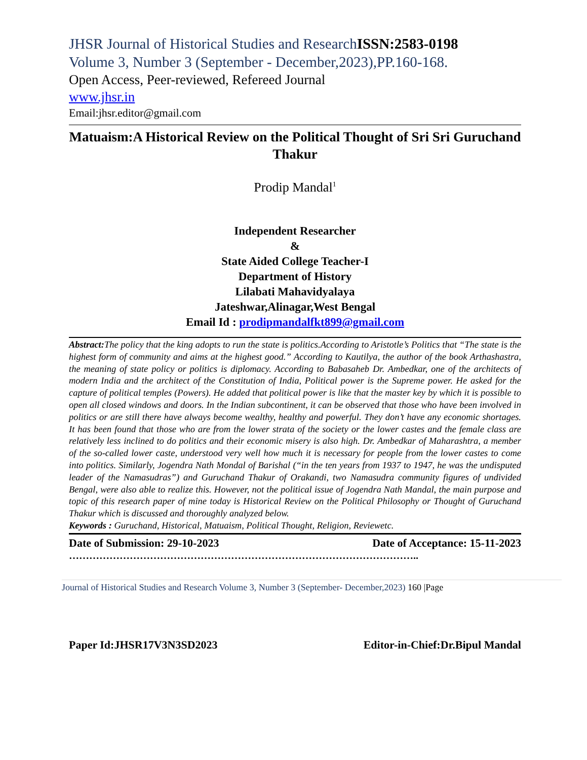JHSR Journal of Historical Studies and ResearchISSN:2583-0198
Volume 3, Number 3 (September - December,2023),PP.160-168.
Open Access, Peer-reviewed, Refereed Journal
www.jhsr.in
Email:jhsr.editor@gmail.com
Matuaism:A Historical Review on the Political Thought of Sri Sri Guruchand Thakur
Prodip Mandal<sup>1</sup>
Independent Researcher
&
State Aided College Teacher-I
Department of History
Lilabati Mahavidyalaya
Jateshwar,Alinagar,West Bengal
Email Id : prodipmandalfkt899@gmail.com
Abstract: The policy that the king adopts to run the state is politics.According to Aristotle’s Politics that “The state is the highest form of community and aims at the highest good.” According to Kautilya, the author of the book Arthashastra, the meaning of state policy or politics is diplomacy. According to Babasaheb Dr. Ambedkar, one of the architects of modern India and the architect of the Constitution of India, Political power is the Supreme power. He asked for the capture of political temples (Powers). He added that political power is like that the master key by which it is possible to open all closed windows and doors. In the Indian subcontinent, it can be observed that those who have been involved in politics or are still there have always become wealthy, healthy and powerful. They don’t have any economic shortages. It has been found that those who are from the lower strata of the society or the lower castes and the female class are relatively less inclined to do politics and their economic misery is also high. Dr. Ambedkar of Maharashtra, a member of the so-called lower caste, understood very well how much it is necessary for people from the lower castes to come into politics. Similarly, Jogendra Nath Mondal of Barishal (“in the ten years from 1937 to 1947, he was the undisputed leader of the Namasudras”) and Guruchand Thakur of Orakandi, two Namasudra community figures of undivided Bengal, were also able to realize this. However, not the political issue of Jogendra Nath Mandal, the main purpose and topic of this research paper of mine today is Historical Review on the Political Philosophy or Thought of Guruchand Thakur which is discussed and thoroughly analyzed below.
Keywords : Guruchand, Historical, Matuaism, Political Thought, Religion, Reviewetc.
Date of Submission: 29-10-2023 Date of Acceptance: 15-11-2023
…………………………………………………………………………………………..
Journal of Historical Studies and Research Volume 3, Number 3 (September- December,2023) 160 |Page
Paper Id:JHSR17V3N3SD2023 Editor-in-Chief:Dr.Bipul Mandal